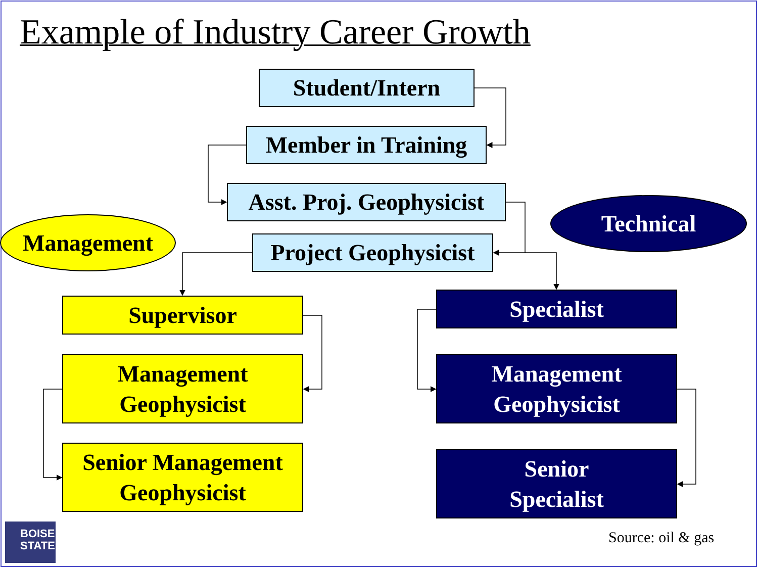Example of Industry Career Growth
Student/Intern
Member in Training
Asst. Proj. Geophysicist
Technical
Management
Project Geophysicist
Supervisor
Management
Geophysicist
Senior Management
Geophysicist
Specialist
Management
Geophysicist
Senior
Specialist
BOISE
STATE
Source: oil & gas